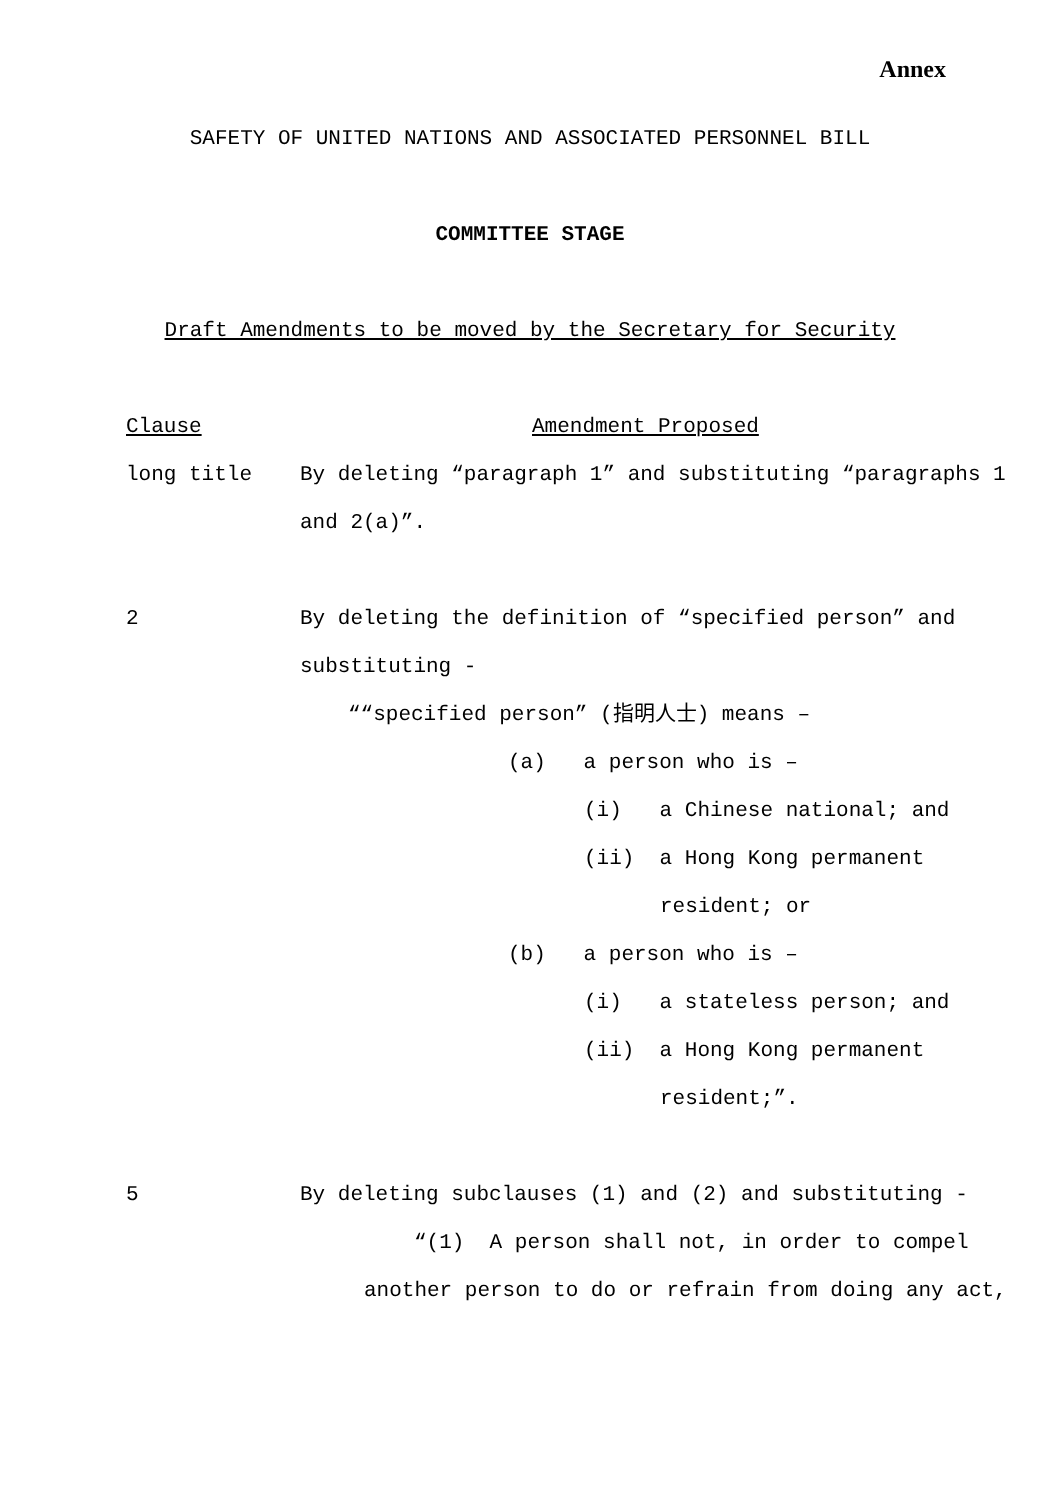Annex
SAFETY OF UNITED NATIONS AND ASSOCIATED PERSONNEL BILL
COMMITTEE STAGE
Draft Amendments to be moved by the Secretary for Security
Clause Amendment Proposed
long title By deleting “paragraph 1” and substituting “paragraphs 1
and 2(a)”.
2 By deleting the definition of “specified person” and
substituting -
““specified person” (指明人士) means –
(a) a person who is –
(i) a Chinese national; and
(ii) a Hong Kong permanent
resident; or
(b) a person who is –
(i) a stateless person; and
(ii) a Hong Kong permanent
resident;”.
5 By deleting subclauses (1) and (2) and substituting -
“(1) A person shall not, in order to compel
another person to do or refrain from doing any act,